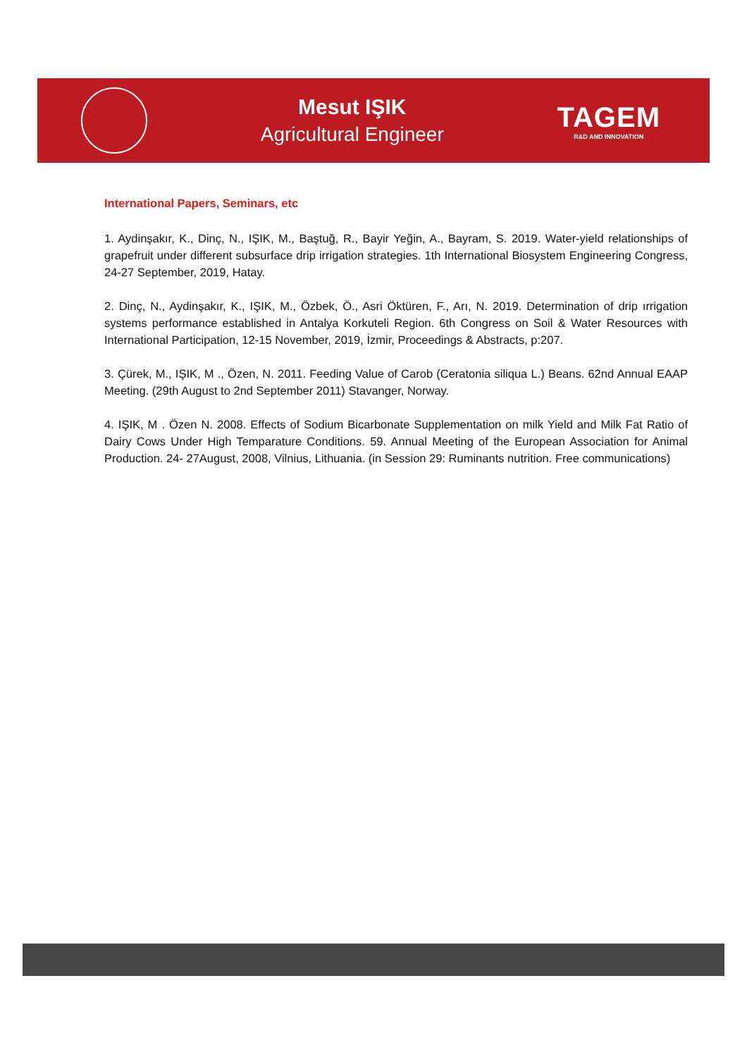Mesut IŞIK
Agricultural Engineer
TAGEM
R&D AND INNOVATION
International Papers, Seminars, etc
1. Aydinşakır, K., Dinç, N., IŞIK, M., Baştuğ, R., Bayir Yeğin, A., Bayram, S. 2019. Water-yield relationships of grapefruit under different subsurface drip irrigation strategies. 1th International Biosystem Engineering Congress, 24-27 September, 2019, Hatay.
2. Dinç, N., Aydinşakır, K., IŞIK, M., Özbek, Ö., Asri Öktüren, F., Arı, N. 2019. Determination of drip ırrigation systems performance established in Antalya Korkuteli Region. 6th Congress on Soil & Water Resources with International Participation, 12-15 November, 2019, İzmir, Proceedings & Abstracts, p:207.
3. Çürek, M., IŞIK, M ., Özen, N. 2011. Feeding Value of Carob (Ceratonia siliqua L.) Beans. 62nd Annual EAAP Meeting. (29th August to 2nd September 2011) Stavanger, Norway.
4. IŞIK, M . Özen N. 2008. Effects of Sodium Bicarbonate Supplementation on milk Yield and Milk Fat Ratio of Dairy Cows Under High Temparature Conditions. 59. Annual Meeting of the European Association for Animal Production. 24- 27August, 2008, Vilnius, Lithuania. (in Session 29: Ruminants nutrition. Free communications)